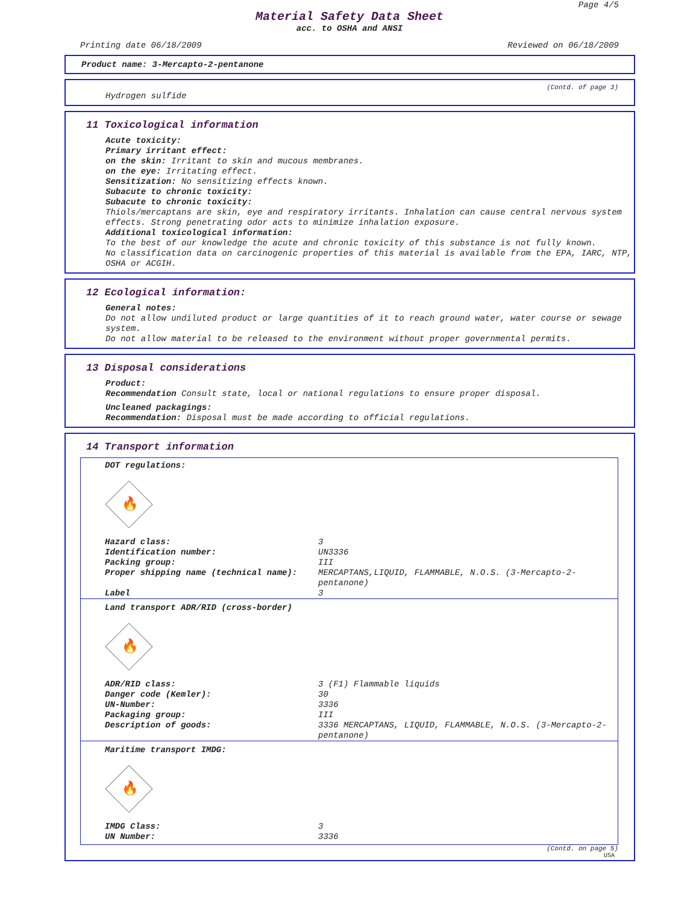Page 4/5
Material Safety Data Sheet
acc. to OSHA and ANSI
Printing date 06/18/2009 Reviewed on 06/18/2009
Product name: 3-Mercapto-2-pentanone
(Contd. of page 3)
Hydrogen sulfide
11 Toxicological information
Acute toxicity:
Primary irritant effect:
on the skin: Irritant to skin and mucous membranes.
on the eye: Irritating effect.
Sensitization: No sensitizing effects known.
Subacute to chronic toxicity:
Subacute to chronic toxicity:
Thiols/mercaptans are skin, eye and respiratory irritants. Inhalation can cause central nervous system effects. Strong penetrating odor acts to minimize inhalation exposure.
Additional toxicological information:
To the best of our knowledge the acute and chronic toxicity of this substance is not fully known.
No classification data on carcinogenic properties of this material is available from the EPA, IARC, NTP, OSHA or ACGIH.
12 Ecological information:
General notes:
Do not allow undiluted product or large quantities of it to reach ground water, water course or sewage system.
Do not allow material to be released to the environment without proper governmental permits.
13 Disposal considerations
Product:
Recommendation Consult state, local or national regulations to ensure proper disposal.
Uncleaned packagings:
Recommendation: Disposal must be made according to official regulations.
14 Transport information
DOT regulations:
🔥
| Hazard class: | 3 |
| Identification number: | UN3336 |
| Packing group: | III |
| Proper shipping name (technical name): | MERCAPTANS,LIQUID, FLAMMABLE, N.O.S. (3-Mercapto-2-pentanone) |
| Label | 3 |
Land transport ADR/RID (cross-border)
🔥
| ADR/RID class: | 3 (F1) Flammable liquids |
| Danger code (Kemler): | 30 |
| UN-Number: | 3336 |
| Packaging group: | III |
| Description of goods: | 3336 MERCAPTANS, LIQUID, FLAMMABLE, N.O.S. (3-Mercapto-2-pentanone) |
Maritime transport IMDG:
🔥
| IMDG Class: | 3 |
| UN Number: | 3336 |
(Contd. on page 5)
USA